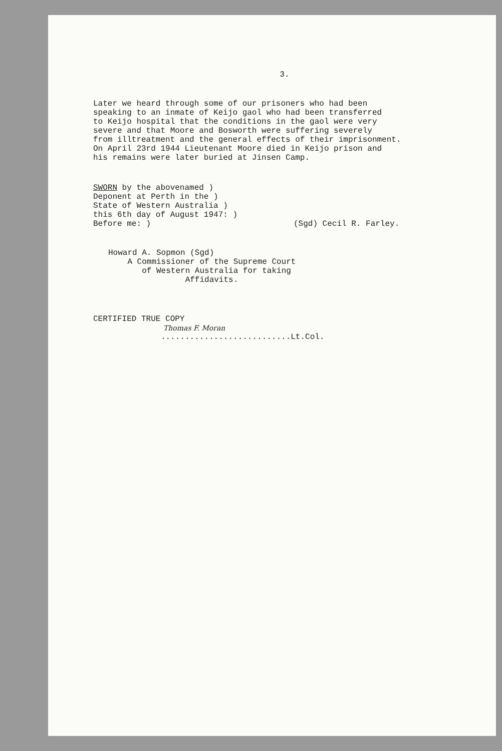3.
Later we heard through some of our prisoners who had been
speaking to an inmate of Keijo gaol who had been transferred
to Keijo hospital that the conditions in the gaol were very
severe and that Moore and Bosworth were suffering severely
from illtreatment and the general effects of their imprisonment.
On April 23rd 1944 Lieutenant Moore died in Keijo prison and
his remains were later buried at Jinsen Camp.
SWORN by the abovenamed )
Deponent at Perth in the )
State of Western Australia )
this 6th day of August 1947: )
Before me: )
(Sgd) Cecil R. Farley.
Howard A. Sopmon (Sgd)
A Commissioner of the Supreme Court
of Western Australia for taking
Affidavits.
CERTIFIED TRUE COPY
Thomas F. Moran
...........................Lt.Col.